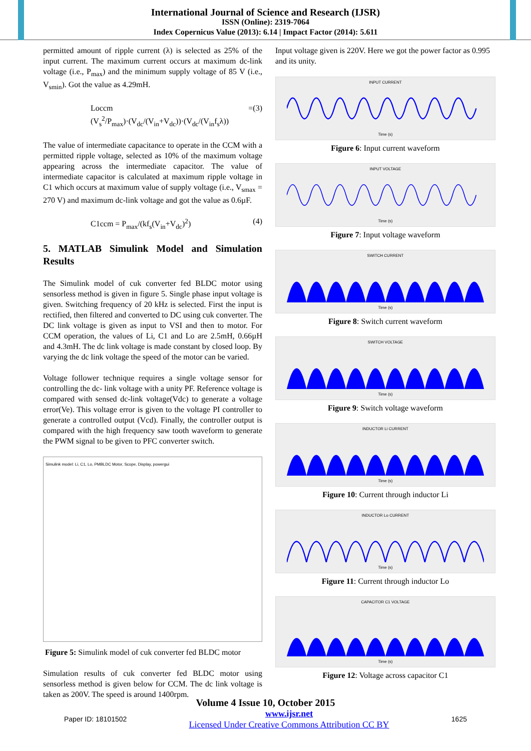International Journal of Science and Research (IJSR)
ISSN (Online): 2319-7064
Index Copernicus Value (2013): 6.14 | Impact Factor (2014): 5.611
permitted amount of ripple current (λ) is selected as 25% of the input current. The maximum current occurs at maximum dc-link voltage (i.e., P<sub>max</sub>) and the minimum supply voltage of 85 V (i.e., V<sub>smin</sub>). Got the value as 4.29mH.
Loccm = (V<sub>s</sub><sup>2</sup>/P<sub>max</sub>)·(V<sub>dc</sub>/(V<sub>in</sub>+V<sub>dc</sub>))·(V<sub>dc</sub>/(V<sub>in</sub>f<sub>s</sub>λ)) (3)
The value of intermediate capacitance to operate in the CCM with a permitted ripple voltage, selected as 10% of the maximum voltage appearing across the intermediate capacitor. The value of intermediate capacitor is calculated at maximum ripple voltage in C1 which occurs at maximum value of supply voltage (i.e., V<sub>smax</sub> = 270 V) and maximum dc-link voltage and got the value as 0.6µF.
C1ccm = P<sub>max</sub>/(kf<sub>s</sub>(V<sub>in</sub>+V<sub>dc</sub>)<sup>2</sup>) (4)
5. MATLAB Simulink Model and Simulation Results
The Simulink model of cuk converter fed BLDC motor using sensorless method is given in figure 5. Single phase input voltage is given. Switching frequency of 20 kHz is selected. First the input is rectified, then filtered and converted to DC using cuk converter. The DC link voltage is given as input to VSI and then to motor. For CCM operation, the values of Li, C1 and Lo are 2.5mH, 0.66µH and 4.3mH. The dc link voltage is made constant by closed loop. By varying the dc link voltage the speed of the motor can be varied.
Voltage follower technique requires a single voltage sensor for controlling the dc- link voltage with a unity PF. Reference voltage is compared with sensed dc-link voltage(Vdc) to generate a voltage error(Ve). This voltage error is given to the voltage PI controller to generate a controlled output (Vcd). Finally, the controller output is compared with the high frequency saw tooth waveform to generate the PWM signal to be given to PFC converter switch.
Simulink model: Li, C1, Lo, PMBLDC Motor, Scope, Display, powergui
Figure 5: Simulink model of cuk converter fed BLDC motor
Simulation results of cuk converter fed BLDC motor using sensorless method is given below for CCM. The dc link voltage is taken as 200V. The speed is around 1400rpm.
Input voltage given is 220V. Here we got the power factor as 0.995 and its unity.
INPUT CURRENTTime (s)
Figure 6: Input current waveform
INPUT VOLTAGETime (s)
Figure 7: Input voltage waveform
SWITCH CURRENTTime (s)
Figure 8: Switch current waveform
SWITCH VOLTAGETime (s)
Figure 9: Switch voltage waveform
INDUCTOR Li CURRENTTime (s)
Figure 10: Current through inductor Li
INDUCTOR Lo CURRENTTime (s)
Figure 11: Current through inductor Lo
CAPACITOR C1 VOLTAGETime (s)
Figure 12: Voltage across capacitor C1
Volume 4 Issue 10, October 2015
Paper ID: 18101502 www.ijsr.net
Licensed Under Creative Commons Attribution CC BY 1625